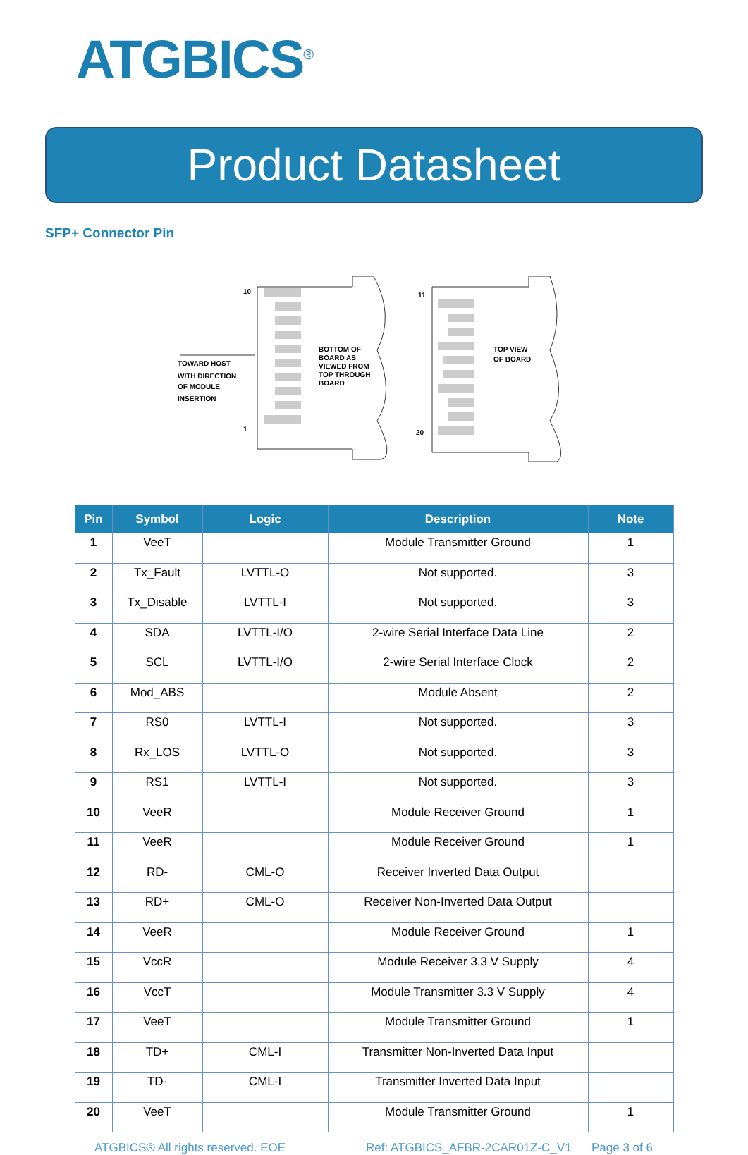ATGBICS<sup>®</sup>
Product Datasheet
SFP+ Connector Pin
10
1
TOWARD HOST
WITH DIRECTION
OF MODULE
INSERTION
BOTTOM OF
BOARD AS
VIEWED FROM
TOP THROUGH
BOARD
11
20
TOP VIEW
OF BOARD
| Pin | Symbol | Logic | Description | Note |
| --- | --- | --- | --- | --- |
| 1 | VeeT | | Module Transmitter Ground | 1 |
| 2 | Tx_Fault | LVTTL-O | Not supported. | 3 |
| 3 | Tx_Disable | LVTTL-I | Not supported. | 3 |
| 4 | SDA | LVTTL-I/O | 2-wire Serial Interface Data Line | 2 |
| 5 | SCL | LVTTL-I/O | 2-wire Serial Interface Clock | 2 |
| 6 | Mod_ABS | | Module Absent | 2 |
| 7 | RS0 | LVTTL-I | Not supported. | 3 |
| 8 | Rx_LOS | LVTTL-O | Not supported. | 3 |
| 9 | RS1 | LVTTL-I | Not supported. | 3 |
| 10 | VeeR | | Module Receiver Ground | 1 |
| 11 | VeeR | | Module Receiver Ground | 1 |
| 12 | RD- | CML-O | Receiver Inverted Data Output | |
| 13 | RD+ | CML-O | Receiver Non-Inverted Data Output | |
| 14 | VeeR | | Module Receiver Ground | 1 |
| 15 | VccR | | Module Receiver 3.3 V Supply | 4 |
| 16 | VccT | | Module Transmitter 3.3 V Supply | 4 |
| 17 | VeeT | | Module Transmitter Ground | 1 |
| 18 | TD+ | CML-I | Transmitter Non-Inverted Data Input | |
| 19 | TD- | CML-I | Transmitter Inverted Data Input | |
| 20 | VeeT | | Module Transmitter Ground | 1 |
ATGBICS® All rights reserved. EOE Ref: ATGBICS_AFBR-2CAR01Z-C_V1 Page 3 of 6